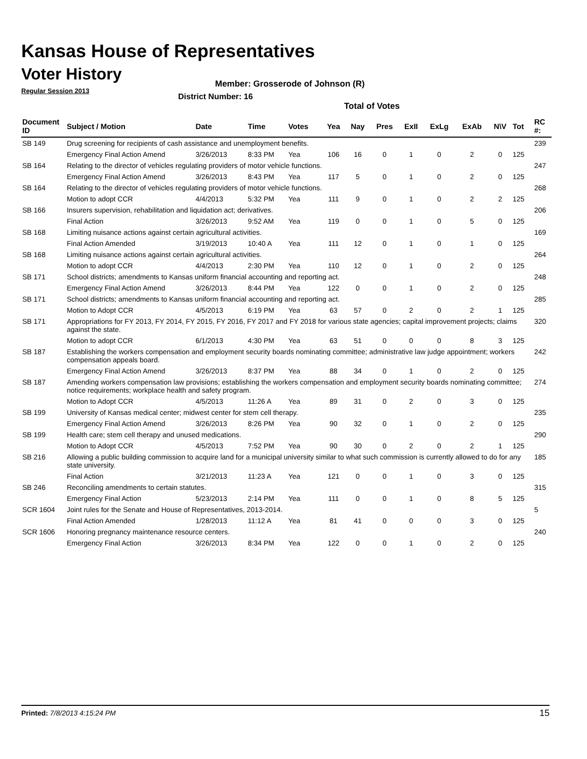Kansas House of Representatives
Voter History
Regular Session 2013
Member: Grosserode of Johnson (R)
District Number: 16
Total of Votes
| Document ID | Subject / Motion | Date | Time | Votes | Yea | Nay | Pres | ExII | ExLg | ExAb | N\V | Tot | RC #: |
| --- | --- | --- | --- | --- | --- | --- | --- | --- | --- | --- | --- | --- | --- |
| SB 149 | Drug screening for recipients of cash assistance and unemployment benefits. | | | | | | | | | | | | 239 |
| | Emergency Final Action Amend | 3/26/2013 | 8:33 PM | Yea | 106 | 16 | 0 | 1 | 0 | 2 | 0 | 125 | |
| SB 164 | Relating to the director of vehicles regulating providers of motor vehicle functions. | | | | | | | | | | | | 247 |
| | Emergency Final Action Amend | 3/26/2013 | 8:43 PM | Yea | 117 | 5 | 0 | 1 | 0 | 2 | 0 | 125 | |
| SB 164 | Relating to the director of vehicles regulating providers of motor vehicle functions. | | | | | | | | | | | | 268 |
| | Motion to adopt CCR | 4/4/2013 | 5:32 PM | Yea | 111 | 9 | 0 | 1 | 0 | 2 | 2 | 125 | |
| SB 166 | Insurers supervision, rehabilitation and liquidation act; derivatives. | | | | | | | | | | | | 206 |
| | Final Action | 3/26/2013 | 9:52 AM | Yea | 119 | 0 | 0 | 1 | 0 | 5 | 0 | 125 | |
| SB 168 | Limiting nuisance actions against certain agricultural activities. | | | | | | | | | | | | 169 |
| | Final Action Amended | 3/19/2013 | 10:40 A | Yea | 111 | 12 | 0 | 1 | 0 | 1 | 0 | 125 | |
| SB 168 | Limiting nuisance actions against certain agricultural activities. | | | | | | | | | | | | 264 |
| | Motion to adopt CCR | 4/4/2013 | 2:30 PM | Yea | 110 | 12 | 0 | 1 | 0 | 2 | 0 | 125 | |
| SB 171 | School districts; amendments to Kansas uniform financial accounting and reporting act. | | | | | | | | | | | | 248 |
| | Emergency Final Action Amend | 3/26/2013 | 8:44 PM | Yea | 122 | 0 | 0 | 1 | 0 | 2 | 0 | 125 | |
| SB 171 | School districts; amendments to Kansas uniform financial accounting and reporting act. | | | | | | | | | | | | 285 |
| | Motion to Adopt CCR | 4/5/2013 | 6:19 PM | Yea | 63 | 57 | 0 | 2 | 0 | 2 | 1 | 125 | |
| SB 171 | Appropriations for FY 2013, FY 2014, FY 2015, FY 2016, FY 2017 and FY 2018 for various state agencies; capital improvement projects; claims against the state. | | | | | | | | | | | | 320 |
| | Motion to adopt CCR | 6/1/2013 | 4:30 PM | Yea | 63 | 51 | 0 | 0 | 0 | 8 | 3 | 125 | |
| SB 187 | Establishing the workers compensation and employment security boards nominating committee; administrative law judge appointment; workers compensation appeals board. | | | | | | | | | | | | 242 |
| | Emergency Final Action Amend | 3/26/2013 | 8:37 PM | Yea | 88 | 34 | 0 | 1 | 0 | 2 | 0 | 125 | |
| SB 187 | Amending workers compensation law provisions; establishing the workers compensation and employment security boards nominating committee; notice requirements; workplace health and safety program. | | | | | | | | | | | | 274 |
| | Motion to Adopt CCR | 4/5/2013 | 11:26 A | Yea | 89 | 31 | 0 | 2 | 0 | 3 | 0 | 125 | |
| SB 199 | University of Kansas medical center; midwest center for stem cell therapy. | | | | | | | | | | | | 235 |
| | Emergency Final Action Amend | 3/26/2013 | 8:26 PM | Yea | 90 | 32 | 0 | 1 | 0 | 2 | 0 | 125 | |
| SB 199 | Health care; stem cell therapy and unused medications. | | | | | | | | | | | | 290 |
| | Motion to Adopt CCR | 4/5/2013 | 7:52 PM | Yea | 90 | 30 | 0 | 2 | 0 | 2 | 1 | 125 | |
| SB 216 | Allowing a public building commission to acquire land for a municipal university similar to what such commission is currently allowed to do for any state university. | | | | | | | | | | | | 185 |
| | Final Action | 3/21/2013 | 11:23 A | Yea | 121 | 0 | 0 | 1 | 0 | 3 | 0 | 125 | |
| SB 246 | Reconciling amendments to certain statutes. | | | | | | | | | | | | 315 |
| | Emergency Final Action | 5/23/2013 | 2:14 PM | Yea | 111 | 0 | 0 | 1 | 0 | 8 | 5 | 125 | |
| SCR 1604 | Joint rules for the Senate and House of Representatives, 2013-2014. | | | | | | | | | | | | 5 |
| | Final Action Amended | 1/28/2013 | 11:12 A | Yea | 81 | 41 | 0 | 0 | 0 | 3 | 0 | 125 | |
| SCR 1606 | Honoring pregnancy maintenance resource centers. | | | | | | | | | | | | 240 |
| | Emergency Final Action | 3/26/2013 | 8:34 PM | Yea | 122 | 0 | 0 | 1 | 0 | 2 | 0 | 125 | |
Printed: 7/8/2013 4:15:24 PM 15